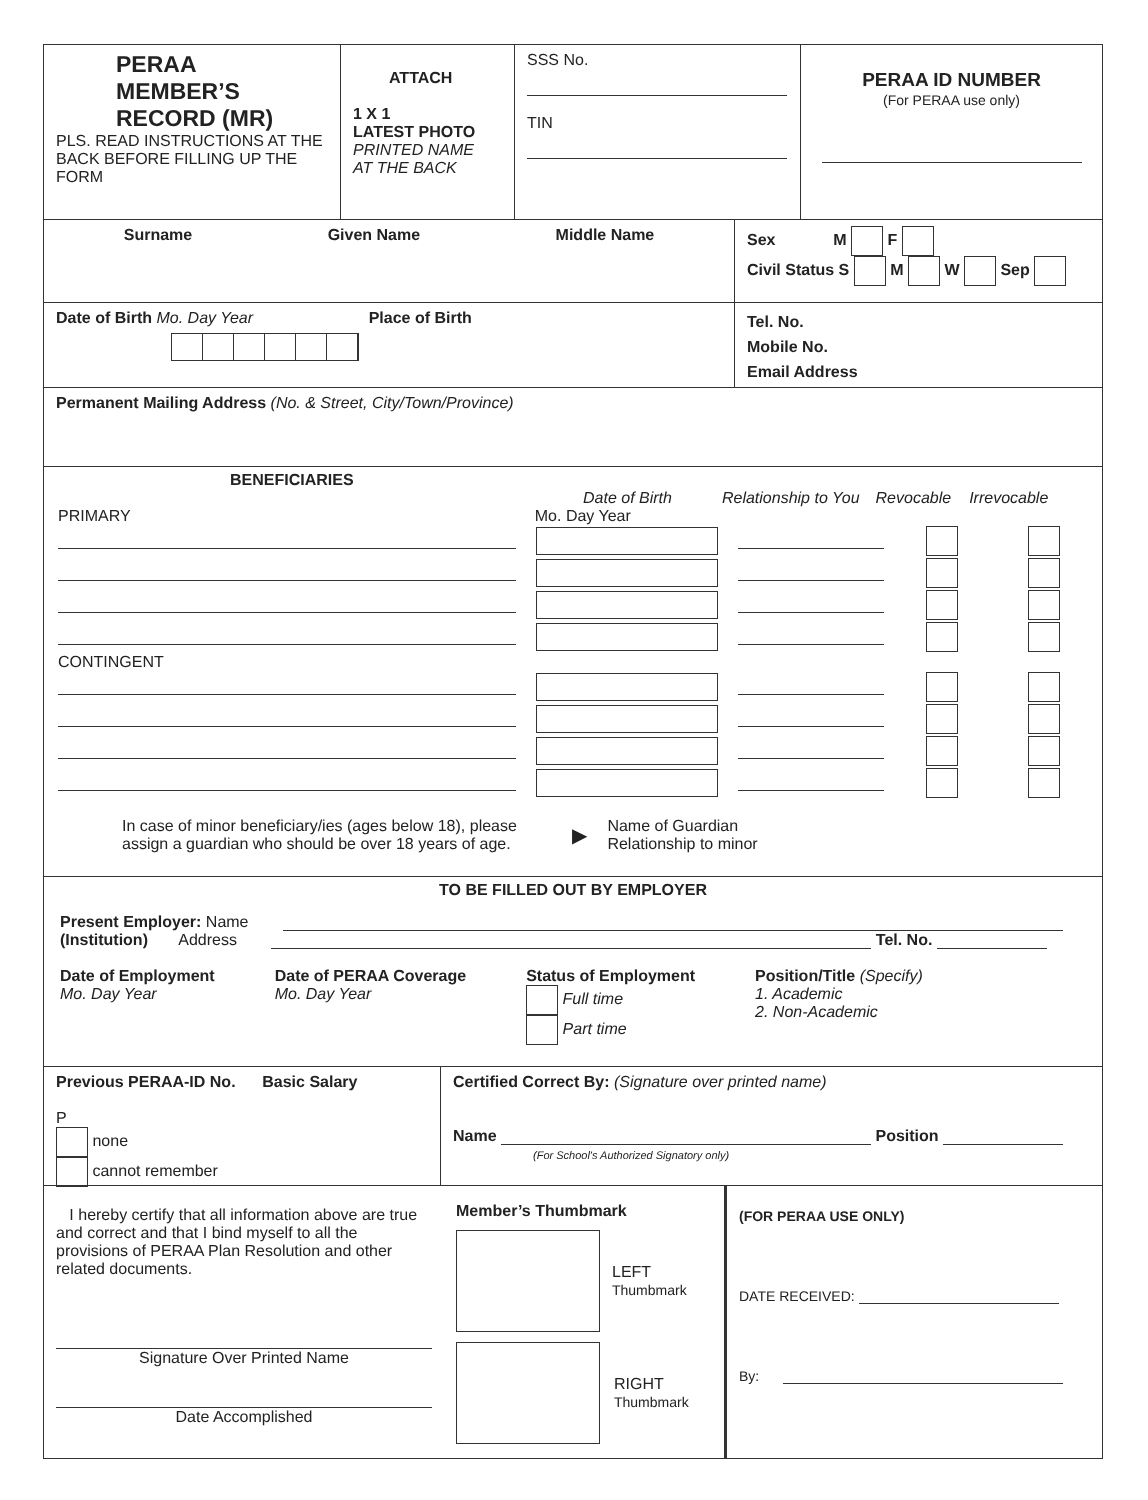PERAA
MEMBER’S
RECORD (MR)
PLS. READ INSTRUCTIONS AT THE BACK BEFORE FILLING UP THE FORM
ATTACH
1 X 1
LATEST PHOTO
PRINTED NAME
AT THE BACK
SSS No.
TIN
PERAA ID NUMBER
(For PERAA use only)
Surname Given Name Middle Name Sex M F
Civil Status S M W Sep
Date of Birth Mo. Day Year Place of Birth
Tel. No.
Mobile No.
Email Address
Permanent Mailing Address (No. & Street, City/Town/Province)
BENEFICIARIES
Date of Birth Relationship to You Revocable Irrevocable
PRIMARY Mo. Day Year
CONTINGENT
In case of minor beneficiary/ies (ages below 18), please assign a guardian who should be over 18 years of age.
▶
Name of Guardian
Relationship to minor
TO BE FILLED OUT BY EMPLOYER
Present Employer: Name
(Institution) Address Tel. No.
Date of Employment
Mo. Day Year
Date of PERAA Coverage
Mo. Day Year
Status of Employment
Full time
Part time
Position/Title (Specify)
1. Academic
2. Non-Academic
Previous PERAA-ID No. Basic Salary
P
none
cannot remember
Certified Correct By: (Signature over printed name)
Name Position
(For School's Authorized Signatory only)
I hereby certify that all information above are true and correct and that I bind myself to all the provisions of PERAA Plan Resolution and other related documents.
Signature Over Printed Name
Date Accomplished
Member’s Thumbmark
LEFT
Thumbmark
RIGHT
Thumbmark
(FOR PERAA USE ONLY)
DATE RECEIVED:
By: